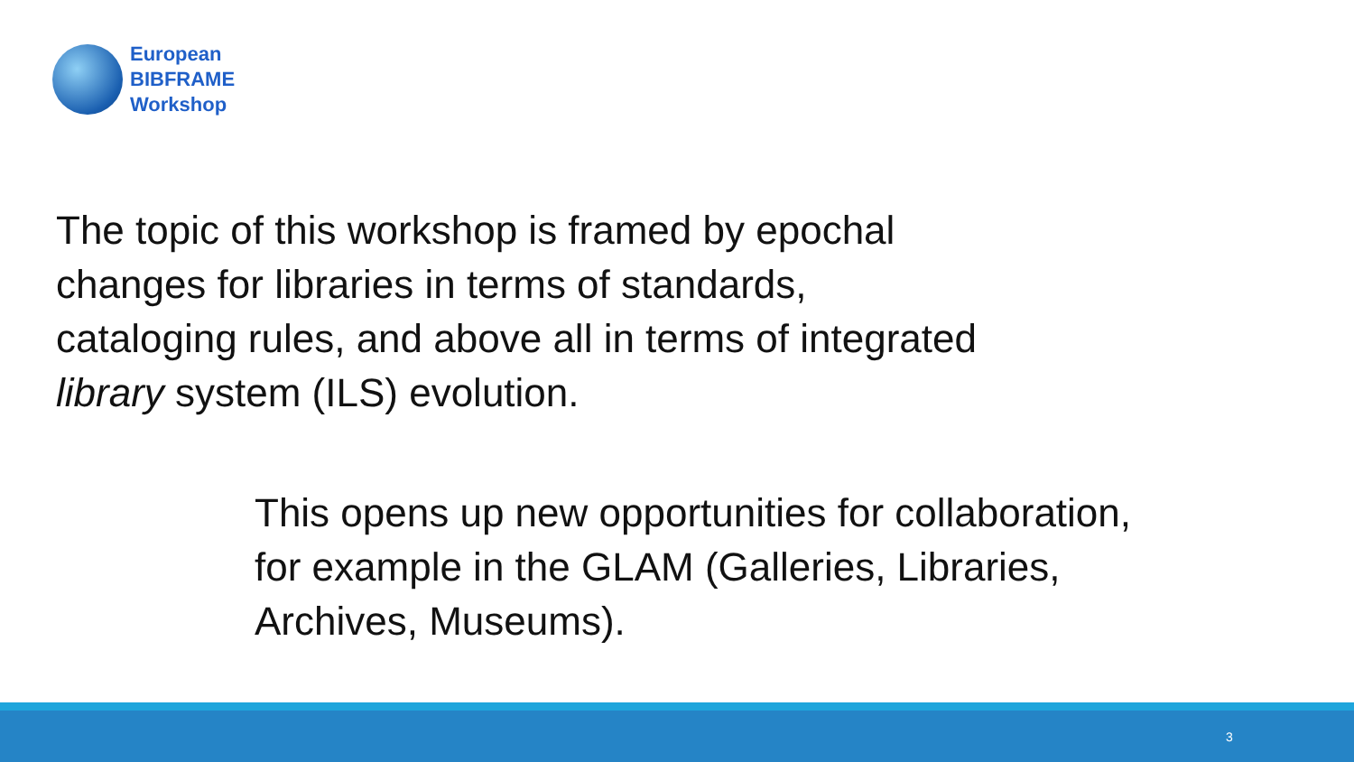European
BIBFRAME
Workshop
The topic of this workshop is framed by epochal changes for libraries in terms of standards,
cataloging rules, and above all in terms of integrated library system (ILS) evolution.
This opens up new opportunities for collaboration,
for example in the GLAM (Galleries, Libraries,
Archives, Museums).
3